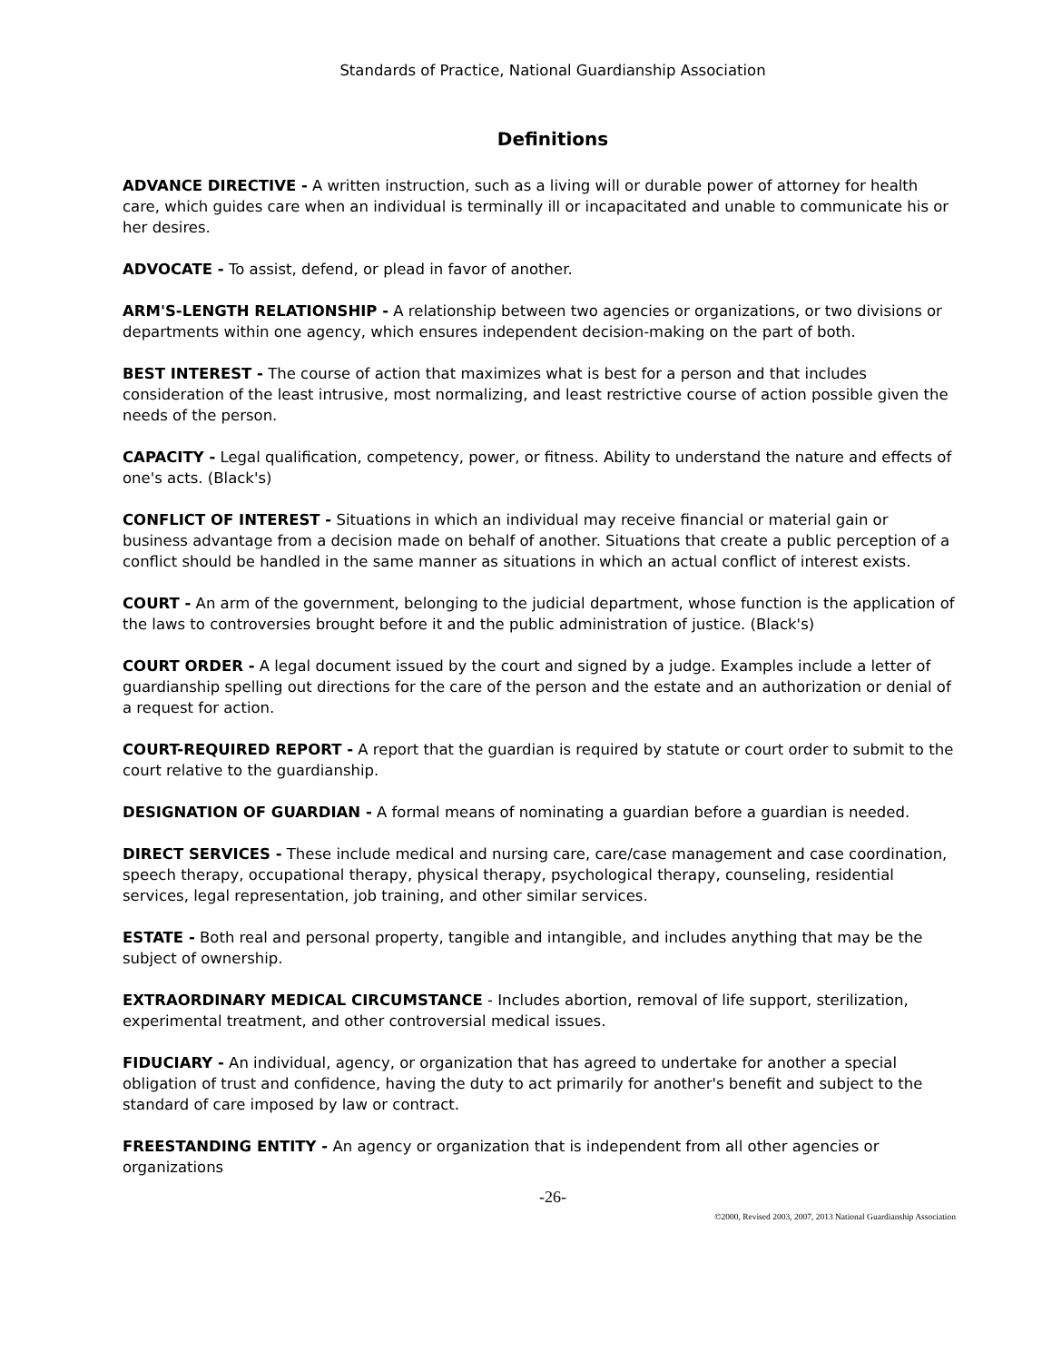Standards of Practice, National Guardianship Association
Definitions
ADVANCE DIRECTIVE - A written instruction, such as a living will or durable power of attorney for health care, which guides care when an individual is terminally ill or incapacitated and unable to communicate his or her desires.
ADVOCATE - To assist, defend, or plead in favor of another.
ARM'S-LENGTH RELATIONSHIP - A relationship between two agencies or organizations, or two divisions or departments within one agency, which ensures independent decision-making on the part of both.
BEST INTEREST - The course of action that maximizes what is best for a person and that includes consideration of the least intrusive, most normalizing, and least restrictive course of action possible given the needs of the person.
CAPACITY - Legal qualification, competency, power, or fitness. Ability to understand the nature and effects of one's acts. (Black's)
CONFLICT OF INTEREST - Situations in which an individual may receive financial or material gain or business advantage from a decision made on behalf of another. Situations that create a public perception of a conflict should be handled in the same manner as situations in which an actual conflict of interest exists.
COURT - An arm of the government, belonging to the judicial department, whose function is the application of the laws to controversies brought before it and the public administration of justice. (Black's)
COURT ORDER - A legal document issued by the court and signed by a judge. Examples include a letter of guardianship spelling out directions for the care of the person and the estate and an authorization or denial of a request for action.
COURT-REQUIRED REPORT - A report that the guardian is required by statute or court order to submit to the court relative to the guardianship.
DESIGNATION OF GUARDIAN - A formal means of nominating a guardian before a guardian is needed.
DIRECT SERVICES - These include medical and nursing care, care/case management and case coordination, speech therapy, occupational therapy, physical therapy, psychological therapy, counseling, residential services, legal representation, job training, and other similar services.
ESTATE - Both real and personal property, tangible and intangible, and includes anything that may be the subject of ownership.
EXTRAORDINARY MEDICAL CIRCUMSTANCE - Includes abortion, removal of life support, sterilization, experimental treatment, and other controversial medical issues.
FIDUCIARY - An individual, agency, or organization that has agreed to undertake for another a special obligation of trust and confidence, having the duty to act primarily for another's benefit and subject to the standard of care imposed by law or contract.
FREESTANDING ENTITY - An agency or organization that is independent from all other agencies or organizations
-26-
©2000, Revised 2003, 2007, 2013 National Guardianship Association